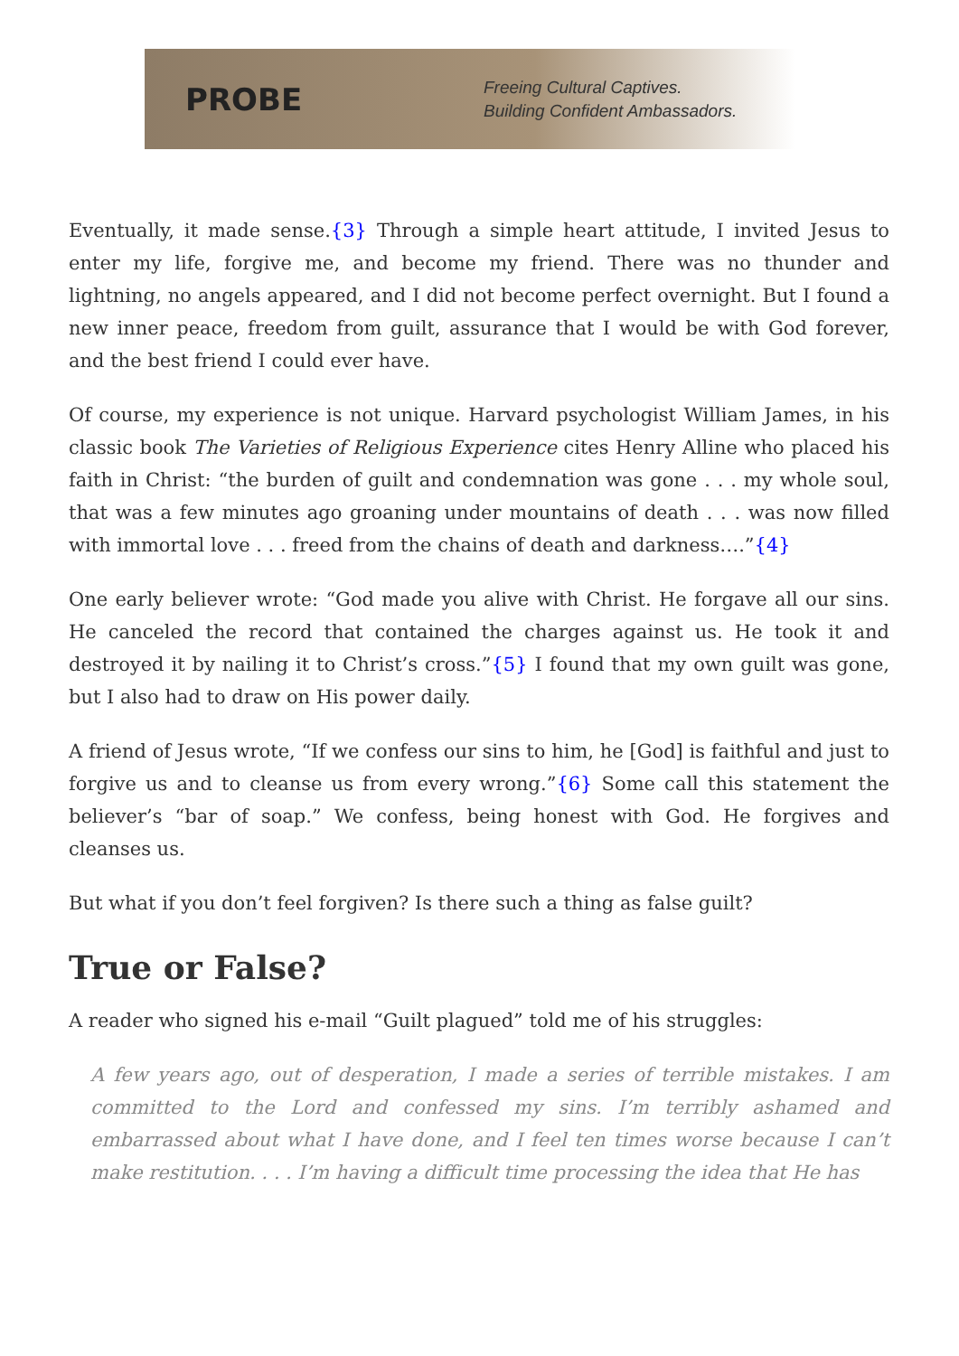PROBE
Freeing Cultural Captives.
Building Confident Ambassadors.
Eventually, it made sense.{3} Through a simple heart attitude, I invited Jesus to enter my life, forgive me, and become my friend. There was no thunder and lightning, no angels appeared, and I did not become perfect overnight. But I found a new inner peace, freedom from guilt, assurance that I would be with God forever, and the best friend I could ever have.
Of course, my experience is not unique. Harvard psychologist William James, in his classic book The Varieties of Religious Experience cites Henry Alline who placed his faith in Christ: “the burden of guilt and condemnation was gone . . . my whole soul, that was a few minutes ago groaning under mountains of death . . . was now filled with immortal love . . . freed from the chains of death and darkness….”{4}
One early believer wrote: “God made you alive with Christ. He forgave all our sins. He canceled the record that contained the charges against us. He took it and destroyed it by nailing it to Christ’s cross.”{5} I found that my own guilt was gone, but I also had to draw on His power daily.
A friend of Jesus wrote, “If we confess our sins to him, he [God] is faithful and just to forgive us and to cleanse us from every wrong.”{6} Some call this statement the believer’s “bar of soap.” We confess, being honest with God. He forgives and cleanses us.
But what if you don’t feel forgiven? Is there such a thing as false guilt?
True or False?
A reader who signed his e-mail “Guilt plagued” told me of his struggles:
A few years ago, out of desperation, I made a series of terrible mistakes. I am committed to the Lord and confessed my sins. I’m terribly ashamed and embarrassed about what I have done, and I feel ten times worse because I can’t make restitution. . . . I’m having a difficult time processing the idea that He has